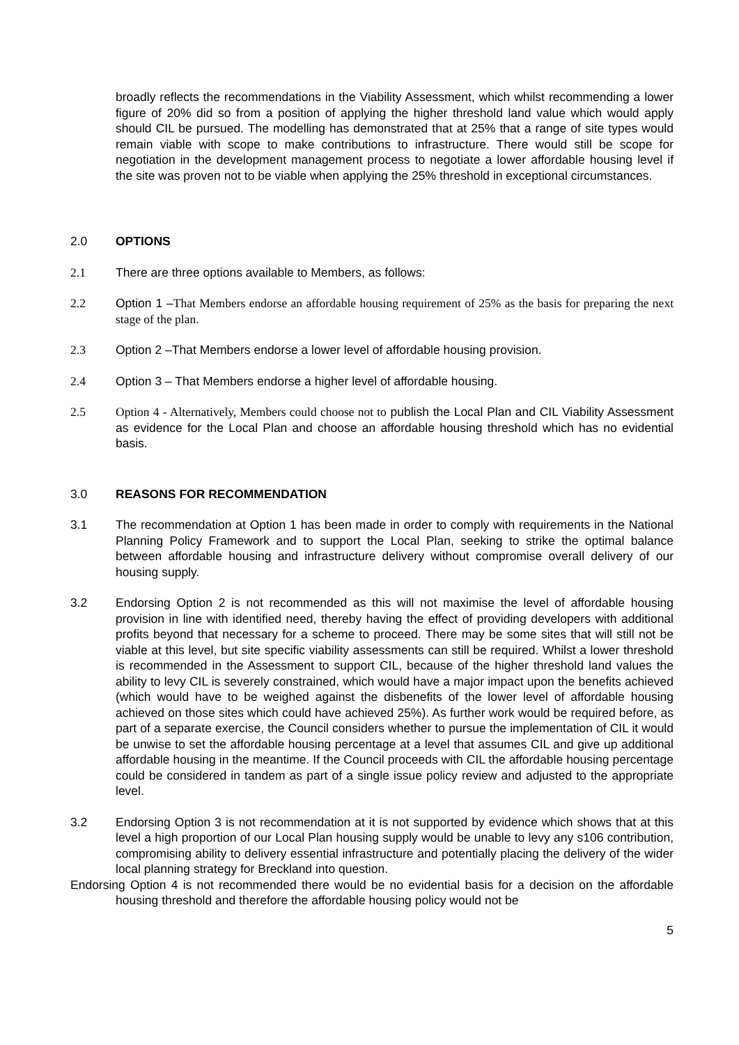broadly reflects the recommendations in the Viability Assessment, which whilst recommending a lower figure of 20% did so from a position of applying the higher threshold land value which would apply should CIL be pursued. The modelling has demonstrated that at 25% that a range of site types would remain viable with scope to make contributions to infrastructure. There would still be scope for negotiation in the development management process to negotiate a lower affordable housing level if the site was proven not to be viable when applying the 25% threshold in exceptional circumstances.
2.0 OPTIONS
2.1 There are three options available to Members, as follows:
2.2 Option 1 –That Members endorse an affordable housing requirement of 25% as the basis for preparing the next stage of the plan.
2.3 Option 2 –That Members endorse a lower level of affordable housing provision.
2.4 Option 3 – That Members endorse a higher level of affordable housing.
2.5 Option 4 - Alternatively, Members could choose not to publish the Local Plan and CIL Viability Assessment as evidence for the Local Plan and choose an affordable housing threshold which has no evidential basis.
3.0 REASONS FOR RECOMMENDATION
3.1 The recommendation at Option 1 has been made in order to comply with requirements in the National Planning Policy Framework and to support the Local Plan, seeking to strike the optimal balance between affordable housing and infrastructure delivery without compromise overall delivery of our housing supply.
3.2 Endorsing Option 2 is not recommended as this will not maximise the level of affordable housing provision in line with identified need, thereby having the effect of providing developers with additional profits beyond that necessary for a scheme to proceed. There may be some sites that will still not be viable at this level, but site specific viability assessments can still be required. Whilst a lower threshold is recommended in the Assessment to support CIL, because of the higher threshold land values the ability to levy CIL is severely constrained, which would have a major impact upon the benefits achieved (which would have to be weighed against the disbenefits of the lower level of affordable housing achieved on those sites which could have achieved 25%). As further work would be required before, as part of a separate exercise, the Council considers whether to pursue the implementation of CIL it would be unwise to set the affordable housing percentage at a level that assumes CIL and give up additional affordable housing in the meantime. If the Council proceeds with CIL the affordable housing percentage could be considered in tandem as part of a single issue policy review and adjusted to the appropriate level.
3.2 Endorsing Option 3 is not recommendation at it is not supported by evidence which shows that at this level a high proportion of our Local Plan housing supply would be unable to levy any s106 contribution, compromising ability to delivery essential infrastructure and potentially placing the delivery of the wider local planning strategy for Breckland into question.
Endorsing Option 4 is not recommended there would be no evidential basis for a decision on the affordable housing threshold and therefore the affordable housing policy would not be
5